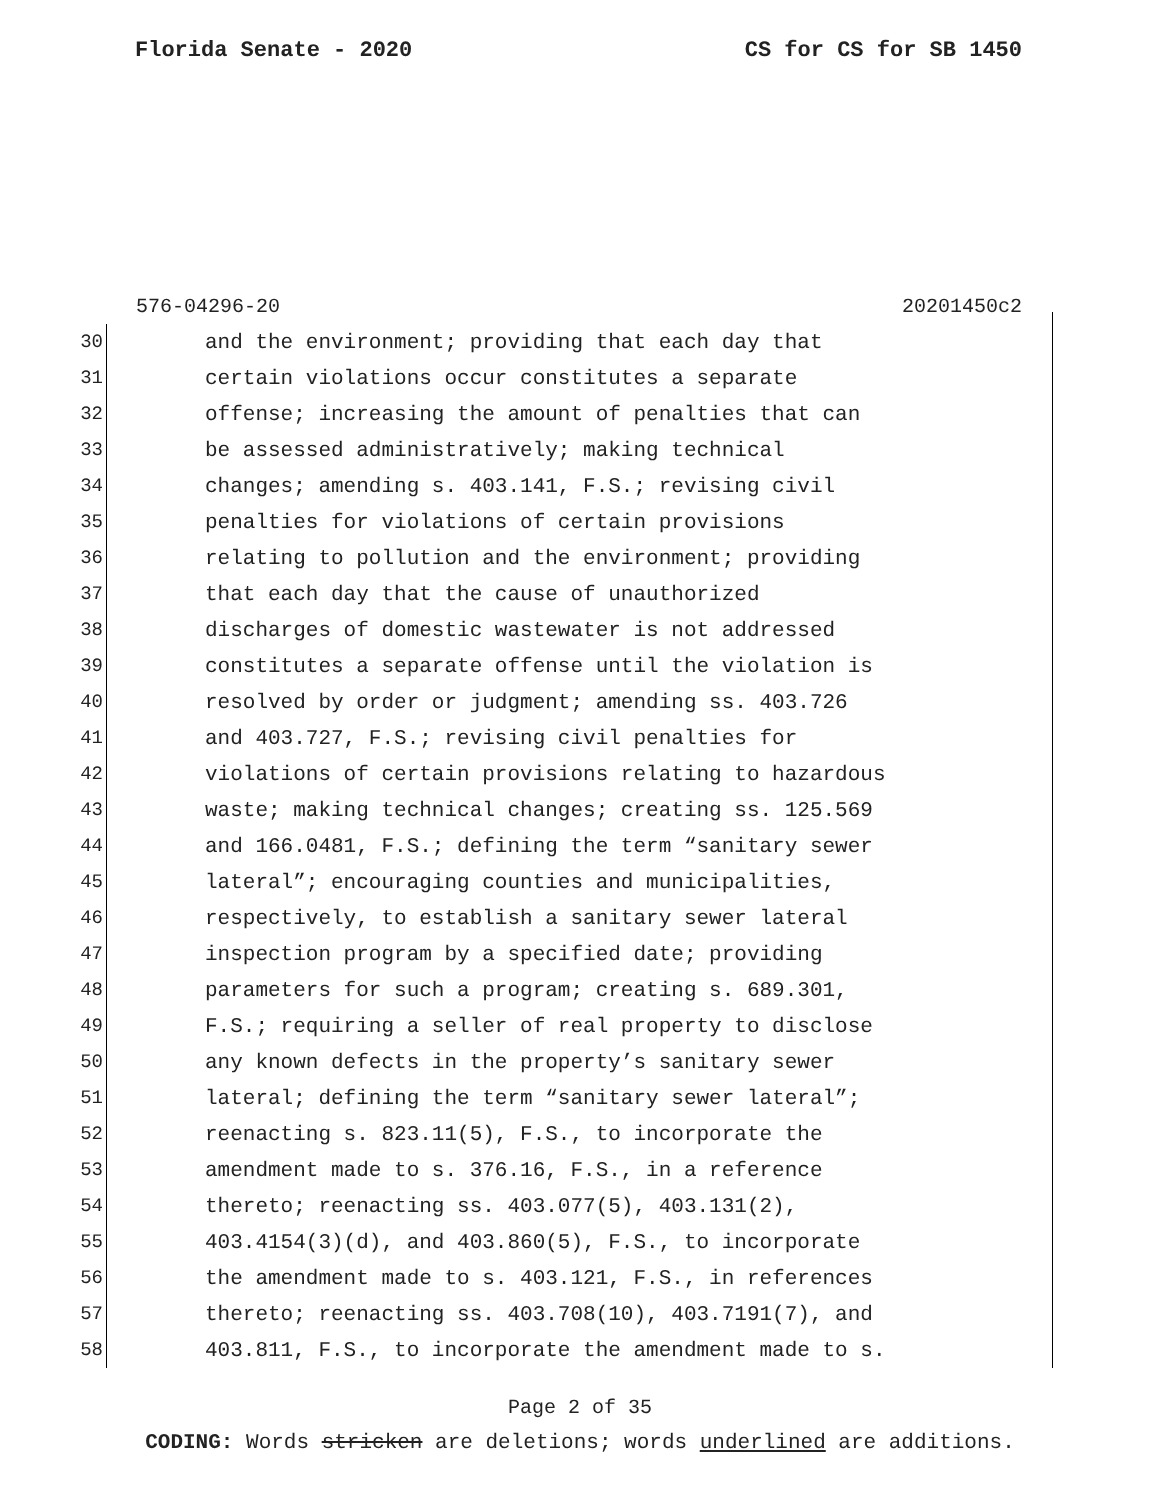Florida Senate - 2020 CS for CS for SB 1450
576-04296-20 20201450c2
30 and the environment; providing that each day that
31 certain violations occur constitutes a separate
32 offense; increasing the amount of penalties that can
33 be assessed administratively; making technical
34 changes; amending s. 403.141, F.S.; revising civil
35 penalties for violations of certain provisions
36 relating to pollution and the environment; providing
37 that each day that the cause of unauthorized
38 discharges of domestic wastewater is not addressed
39 constitutes a separate offense until the violation is
40 resolved by order or judgment; amending ss. 403.726
41 and 403.727, F.S.; revising civil penalties for
42 violations of certain provisions relating to hazardous
43 waste; making technical changes; creating ss. 125.569
44 and 166.0481, F.S.; defining the term “sanitary sewer
45 lateral”; encouraging counties and municipalities,
46 respectively, to establish a sanitary sewer lateral
47 inspection program by a specified date; providing
48 parameters for such a program; creating s. 689.301,
49 F.S.; requiring a seller of real property to disclose
50 any known defects in the property’s sanitary sewer
51 lateral; defining the term “sanitary sewer lateral”;
52 reenacting s. 823.11(5), F.S., to incorporate the
53 amendment made to s. 376.16, F.S., in a reference
54 thereto; reenacting ss. 403.077(5), 403.131(2),
55 403.4154(3)(d), and 403.860(5), F.S., to incorporate
56 the amendment made to s. 403.121, F.S., in references
57 thereto; reenacting ss. 403.708(10), 403.7191(7), and
58 403.811, F.S., to incorporate the amendment made to s.
Page 2 of 35
CODING: Words stricken are deletions; words underlined are additions.